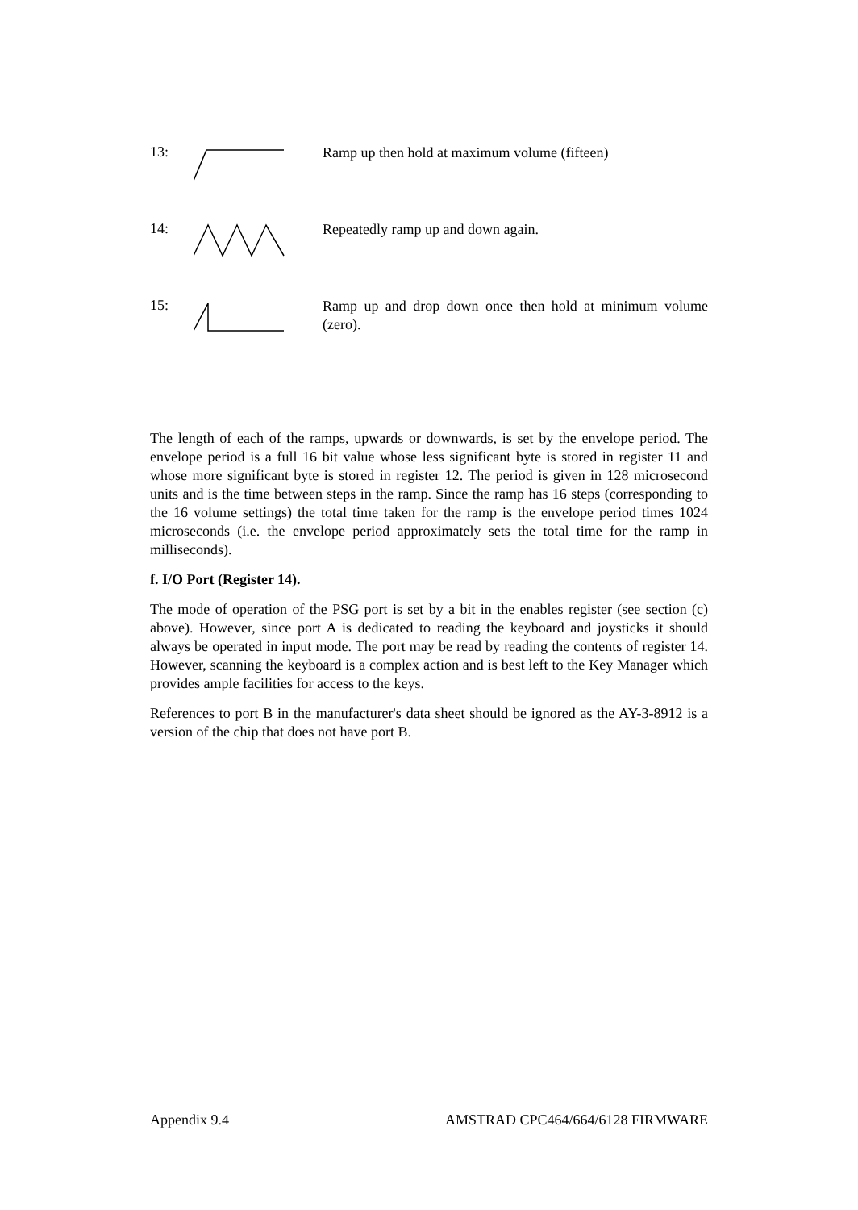13:
Ramp up then hold at maximum volume (fifteen)
14:
Repeatedly ramp up and down again.
15:
Ramp up and drop down once then hold at minimum volume (zero).
The length of each of the ramps, upwards or downwards, is set by the envelope period. The envelope period is a full 16 bit value whose less significant byte is stored in register 11 and whose more significant byte is stored in register 12. The period is given in 128 microsecond units and is the time between steps in the ramp. Since the ramp has 16 steps (corresponding to the 16 volume settings) the total time taken for the ramp is the envelope period times 1024 microseconds (i.e. the envelope period approximately sets the total time for the ramp in milliseconds).
f. I/O Port (Register 14).
The mode of operation of the PSG port is set by a bit in the enables register (see section (c) above). However, since port A is dedicated to reading the keyboard and joysticks it should always be operated in input mode. The port may be read by reading the contents of register 14. However, scanning the keyboard is a complex action and is best left to the Key Manager which provides ample facilities for access to the keys.
References to port B in the manufacturer's data sheet should be ignored as the AY-3-8912 is a version of the chip that does not have port B.
Appendix 9.4 AMSTRAD CPC464/664/6128 FIRMWARE